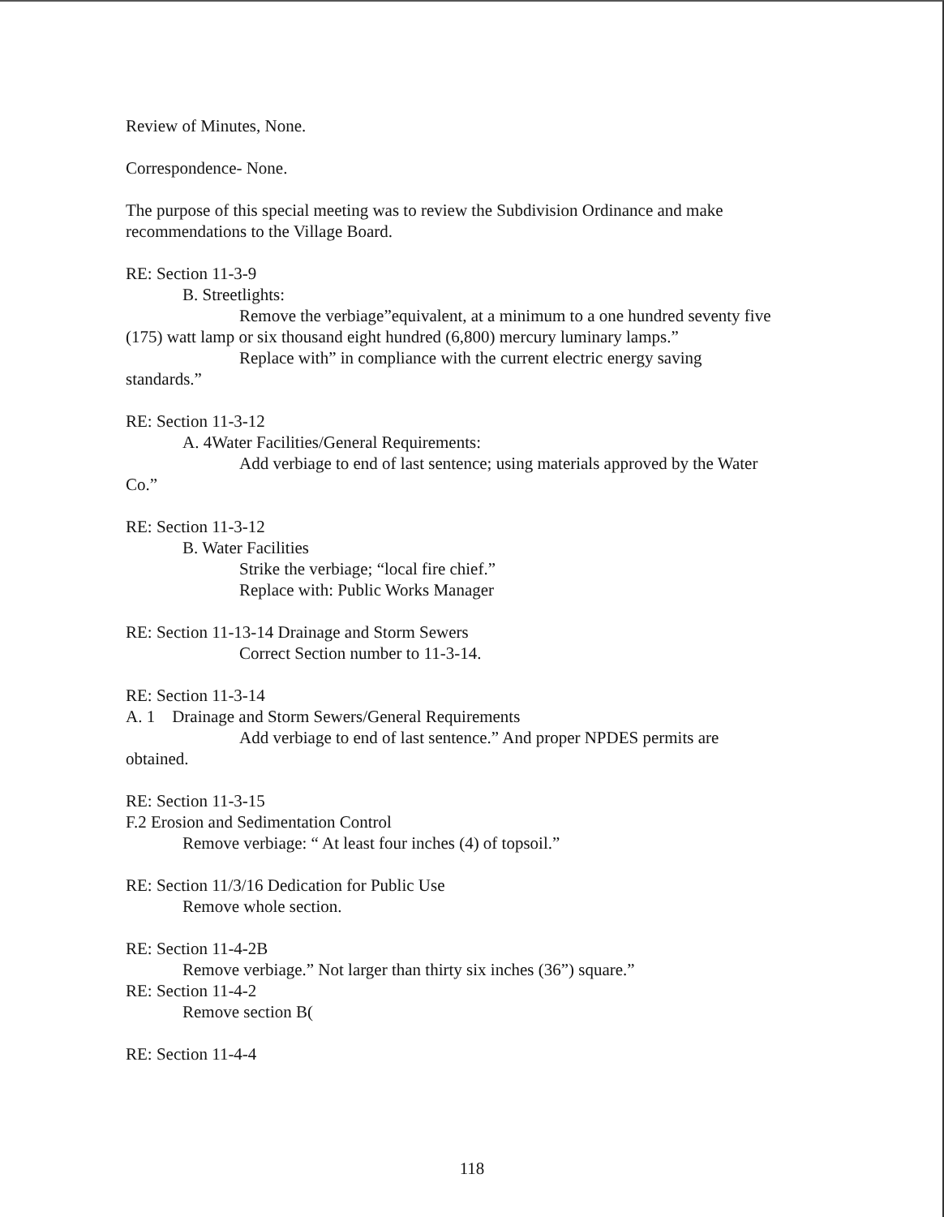Review of Minutes, None.
Correspondence- None.
The purpose of this special meeting was to review the Subdivision Ordinance and make recommendations to the Village Board.
RE: Section 11-3-9
B. Streetlights:
Remove the verbiage”equivalent, at a minimum to a one hundred seventy five (175) watt lamp or six thousand eight hundred (6,800) mercury luminary lamps.”
Replace with” in compliance with the current electric energy saving standards.”
RE: Section 11-3-12
A. 4Water Facilities/General Requirements:
Add verbiage to end of last sentence; using materials approved by the Water Co.”
RE: Section 11-3-12
B. Water Facilities
Strike the verbiage; “local fire chief.”
Replace with: Public Works Manager
RE: Section 11-13-14 Drainage and Storm Sewers
Correct Section number to 11-3-14.
RE: Section 11-3-14
A. 1 Drainage and Storm Sewers/General Requirements
Add verbiage to end of last sentence.” And proper NPDES permits are obtained.
RE: Section 11-3-15
F.2 Erosion and Sedimentation Control
Remove verbiage: “ At least four inches (4) of topsoil.”
RE: Section 11/3/16 Dedication for Public Use
Remove whole section.
RE: Section 11-4-2B
Remove verbiage.” Not larger than thirty six inches (36”) square.”
RE: Section 11-4-2
Remove section B(
RE: Section 11-4-4
118